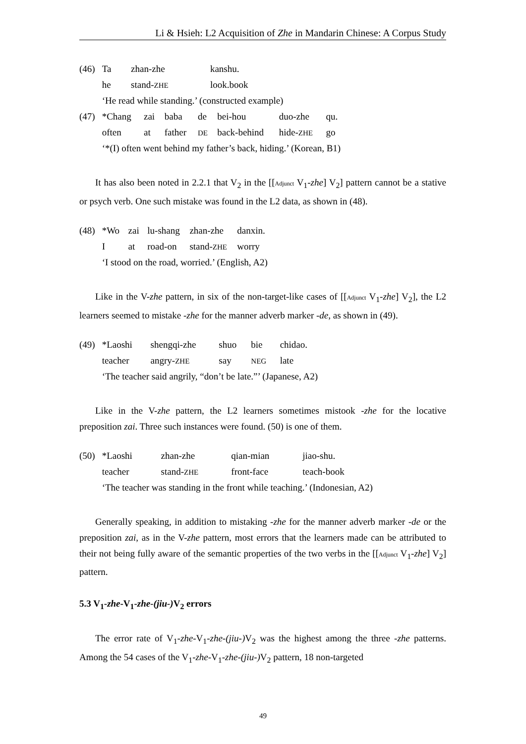Li & Hsieh: L2 Acquisition of Zhe in Mandarin Chinese: A Corpus Study
| (46) | Ta | zhan-zhe | kanshu. |
| | he | stand- ZHE | look.book |
| | ‘He read while standing.’ (constructed example) | | |
| (47) | *Chang | zai | baba | de | bei-hou | duo-zhe | qu. |
| | often | at | father | DE | back-behind | hide- ZHE | go |
| | ‘*(I) often went behind my father’s back, hiding.’ (Korean, B1) | | | | | | |
It has also been noted in 2.2.1 that V<sub>2</sub> in the [[Adjunct V<sub>1</sub>-zhe] V<sub>2</sub>] pattern cannot be a stative or psych verb. One such mistake was found in the L2 data, as shown in (48).
| (48) | *Wo | zai | lu-shang | zhan-zhe | danxin. |
| | I | at | road-on | stand- ZHE | worry |
| | ‘I stood on the road, worried.’ (English, A2) | | | | |
Like in the V-zhe pattern, in six of the non-target-like cases of [[Adjunct V<sub>1</sub>-zhe] V<sub>2</sub>], the L2 learners seemed to mistake -zhe for the manner adverb marker -de, as shown in (49).
| (49) | *Laoshi | shengqi-zhe | shuo | bie | chidao. |
| | teacher | angry- ZHE | say | NEG | late |
| | ‘The teacher said angrily, “don’t be late.”’ (Japanese, A2) | | | | |
Like in the V-zhe pattern, the L2 learners sometimes mistook -zhe for the locative preposition zai. Three such instances were found. (50) is one of them.
| (50) | *Laoshi | zhan-zhe | qian-mian | jiao-shu. |
| | teacher | stand- ZHE | front-face | teach-book |
| | ‘The teacher was standing in the front while teaching.’ (Indonesian, A2) | | | |
Generally speaking, in addition to mistaking -zhe for the manner adverb marker -de or the preposition zai, as in the V-zhe pattern, most errors that the learners made can be attributed to their not being fully aware of the semantic properties of the two verbs in the [[Adjunct V<sub>1</sub>-zhe] V<sub>2</sub>] pattern.
5.3 V<sub>1</sub>-zhe-V<sub>1</sub>-zhe-(jiu-) V<sub>2</sub> errors
The error rate of V<sub>1</sub>-zhe-V<sub>1</sub>-zhe-(jiu-) V<sub>2</sub> was the highest among the three -zhe patterns. Among the 54 cases of the V<sub>1</sub>-zhe-V<sub>1</sub>-zhe-(jiu-) V<sub>2</sub> pattern, 18 non-targeted
49